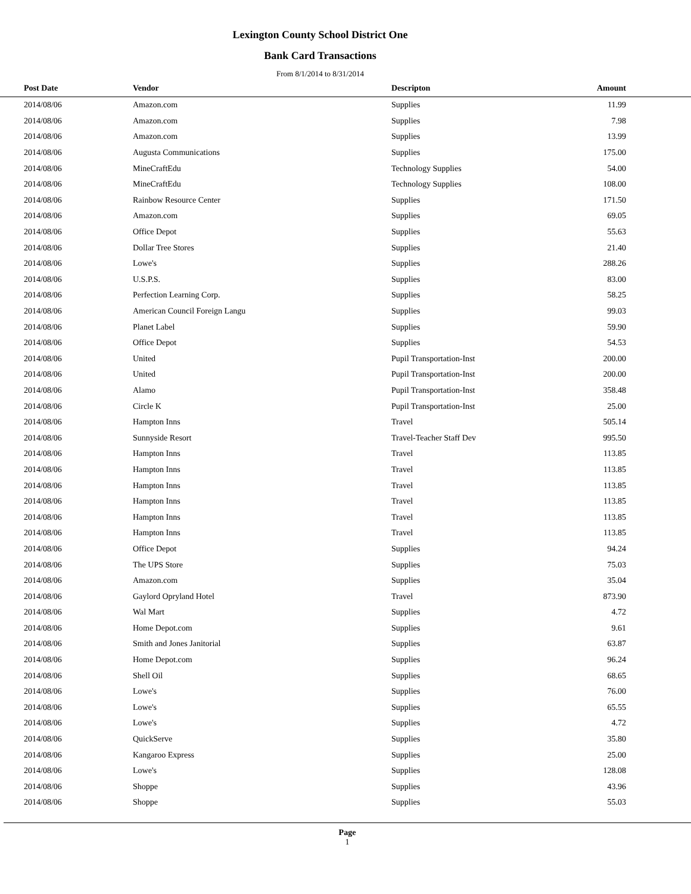Lexington County School District One
Bank Card Transactions
From 8/1/2014 to 8/31/2014
| Post Date | Vendor | Descripton | Amount | |
| --- | --- | --- | --- | --- |
| 2014/08/06 | Amazon.com | Supplies | 11.99 | |
| 2014/08/06 | Amazon.com | Supplies | 7.98 | |
| 2014/08/06 | Amazon.com | Supplies | 13.99 | |
| 2014/08/06 | Augusta Communications | Supplies | 175.00 | |
| 2014/08/06 | MineCraftEdu | Technology Supplies | 54.00 | |
| 2014/08/06 | MineCraftEdu | Technology Supplies | 108.00 | |
| 2014/08/06 | Rainbow Resource Center | Supplies | 171.50 | |
| 2014/08/06 | Amazon.com | Supplies | 69.05 | |
| 2014/08/06 | Office Depot | Supplies | 55.63 | |
| 2014/08/06 | Dollar Tree Stores | Supplies | 21.40 | |
| 2014/08/06 | Lowe's | Supplies | 288.26 | |
| 2014/08/06 | U.S.P.S. | Supplies | 83.00 | |
| 2014/08/06 | Perfection Learning Corp. | Supplies | 58.25 | |
| 2014/08/06 | American Council Foreign Langu | Supplies | 99.03 | |
| 2014/08/06 | Planet Label | Supplies | 59.90 | |
| 2014/08/06 | Office Depot | Supplies | 54.53 | |
| 2014/08/06 | United | Pupil Transportation-Inst | 200.00 | |
| 2014/08/06 | United | Pupil Transportation-Inst | 200.00 | |
| 2014/08/06 | Alamo | Pupil Transportation-Inst | 358.48 | |
| 2014/08/06 | Circle K | Pupil Transportation-Inst | 25.00 | |
| 2014/08/06 | Hampton Inns | Travel | 505.14 | |
| 2014/08/06 | Sunnyside Resort | Travel-Teacher Staff Dev | 995.50 | |
| 2014/08/06 | Hampton Inns | Travel | 113.85 | |
| 2014/08/06 | Hampton Inns | Travel | 113.85 | |
| 2014/08/06 | Hampton Inns | Travel | 113.85 | |
| 2014/08/06 | Hampton Inns | Travel | 113.85 | |
| 2014/08/06 | Hampton Inns | Travel | 113.85 | |
| 2014/08/06 | Hampton Inns | Travel | 113.85 | |
| 2014/08/06 | Office Depot | Supplies | 94.24 | |
| 2014/08/06 | The UPS Store | Supplies | 75.03 | |
| 2014/08/06 | Amazon.com | Supplies | 35.04 | |
| 2014/08/06 | Gaylord Opryland Hotel | Travel | 873.90 | |
| 2014/08/06 | Wal Mart | Supplies | 4.72 | |
| 2014/08/06 | Home Depot.com | Supplies | 9.61 | |
| 2014/08/06 | Smith and Jones Janitorial | Supplies | 63.87 | |
| 2014/08/06 | Home Depot.com | Supplies | 96.24 | |
| 2014/08/06 | Shell Oil | Supplies | 68.65 | |
| 2014/08/06 | Lowe's | Supplies | 76.00 | |
| 2014/08/06 | Lowe's | Supplies | 65.55 | |
| 2014/08/06 | Lowe's | Supplies | 4.72 | |
| 2014/08/06 | QuickServe | Supplies | 35.80 | |
| 2014/08/06 | Kangaroo Express | Supplies | 25.00 | |
| 2014/08/06 | Lowe's | Supplies | 128.08 | |
| 2014/08/06 | Shoppe | Supplies | 43.96 | |
| 2014/08/06 | Shoppe | Supplies | 55.03 | |
Page
1